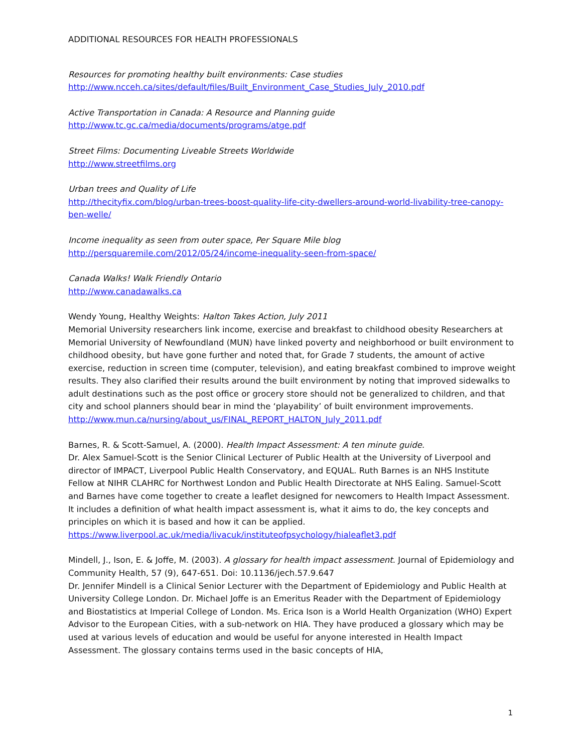ADDITIONAL RESOURCES FOR HEALTH PROFESSIONALS
Resources for promoting healthy built environments: Case studies
http://www.ncceh.ca/sites/default/files/Built_Environment_Case_Studies_July_2010.pdf
Active Transportation in Canada: A Resource and Planning guide
http://www.tc.gc.ca/media/documents/programs/atge.pdf
Street Films: Documenting Liveable Streets Worldwide
http://www.streetfilms.org
Urban trees and Quality of Life
http://thecityfix.com/blog/urban-trees-boost-quality-life-city-dwellers-around-world-livability-tree-canopy-ben-welle/
Income inequality as seen from outer space, Per Square Mile blog
http://persquaremile.com/2012/05/24/income-inequality-seen-from-space/
Canada Walks! Walk Friendly Ontario
http://www.canadawalks.ca
Wendy Young, Healthy Weights: Halton Takes Action, July 2011
Memorial University researchers link income, exercise and breakfast to childhood obesity Researchers at Memorial University of Newfoundland (MUN) have linked poverty and neighborhood or built environment to childhood obesity, but have gone further and noted that, for Grade 7 students, the amount of active exercise, reduction in screen time (computer, television), and eating breakfast combined to improve weight results. They also clarified their results around the built environment by noting that improved sidewalks to adult destinations such as the post office or grocery store should not be generalized to children, and that city and school planners should bear in mind the ‘playability’ of built environment improvements.
http://www.mun.ca/nursing/about_us/FINAL_REPORT_HALTON_July_2011.pdf
Barnes, R. & Scott-Samuel, A. (2000). Health Impact Assessment: A ten minute guide.
Dr. Alex Samuel-Scott is the Senior Clinical Lecturer of Public Health at the University of Liverpool and director of IMPACT, Liverpool Public Health Conservatory, and EQUAL. Ruth Barnes is an NHS Institute Fellow at NIHR CLAHRC for Northwest London and Public Health Directorate at NHS Ealing. Samuel-Scott and Barnes have come together to create a leaflet designed for newcomers to Health Impact Assessment. It includes a definition of what health impact assessment is, what it aims to do, the key concepts and principles on which it is based and how it can be applied.
https://www.liverpool.ac.uk/media/livacuk/instituteofpsychology/hialeaflet3.pdf
Mindell, J., Ison, E. & Joffe, M. (2003). A glossary for health impact assessment. Journal of Epidemiology and Community Health, 57 (9), 647-651. Doi: 10.1136/jech.57.9.647
Dr. Jennifer Mindell is a Clinical Senior Lecturer with the Department of Epidemiology and Public Health at University College London. Dr. Michael Joffe is an Emeritus Reader with the Department of Epidemiology and Biostatistics at Imperial College of London. Ms. Erica Ison is a World Health Organization (WHO) Expert Advisor to the European Cities, with a sub-network on HIA. They have produced a glossary which may be used at various levels of education and would be useful for anyone interested in Health Impact Assessment. The glossary contains terms used in the basic concepts of HIA,
1